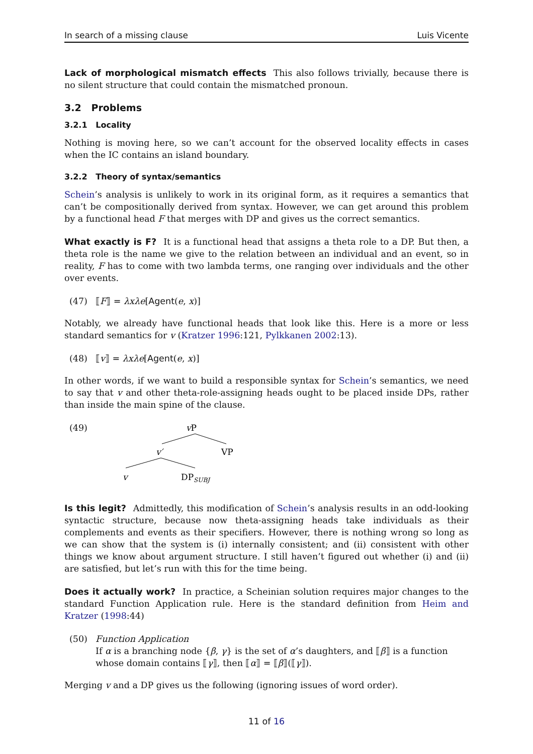In search of a missing clause Luis Vicente
Lack of morphological mismatch effects This also follows trivially, because there is no silent structure that could contain the mismatched pronoun.
3.2 Problems
3.2.1 Locality
Nothing is moving here, so we can’t account for the observed locality effects in cases when the IC contains an island boundary.
3.2.2 Theory of syntax/semantics
Schein’s analysis is unlikely to work in its original form, as it requires a semantics that can’t be compositionally derived from syntax. However, we can get around this problem by a functional head F that merges with DP and gives us the correct semantics.
What exactly is F? It is a functional head that assigns a theta role to a DP. But then, a theta role is the name we give to the relation between an individual and an event, so in reality, F has to come with two lambda terms, one ranging over individuals and the other over events.
(47) ⟦F⟧ = λxλe[Agent(e, x)]
Notably, we already have functional heads that look like this. Here is a more or less standard semantics for v (Kratzer 1996:121, Pylkkanen 2002:13).
(48) ⟦v⟧ = λxλe[Agent(e, x)]
In other words, if we want to build a responsible syntax for Schein’s semantics, we need to say that v and other theta-role-assigning heads ought to be placed inside DPs, rather than inside the main spine of the clause.
(49)
vP
v′
VP
v
DPSUBJ
Is this legit? Admittedly, this modification of Schein’s analysis results in an odd-looking syntactic structure, because now theta-assigning heads take individuals as their complements and events as their specifiers. However, there is nothing wrong so long as we can show that the system is (i) internally consistent; and (ii) consistent with other things we know about argument structure. I still haven’t figured out whether (i) and (ii) are satisfied, but let’s run with this for the time being.
Does it actually work? In practice, a Scheinian solution requires major changes to the standard Function Application rule. Here is the standard definition from Heim and Kratzer (1998:44)
(50) Function Application
If α is a branching node {β, γ} is the set of α’s daughters, and ⟦β⟧ is a function whose domain contains ⟦γ⟧, then ⟦α⟧ = ⟦β⟧(⟦γ⟧).
Merging v and a DP gives us the following (ignoring issues of word order).
11 of 16